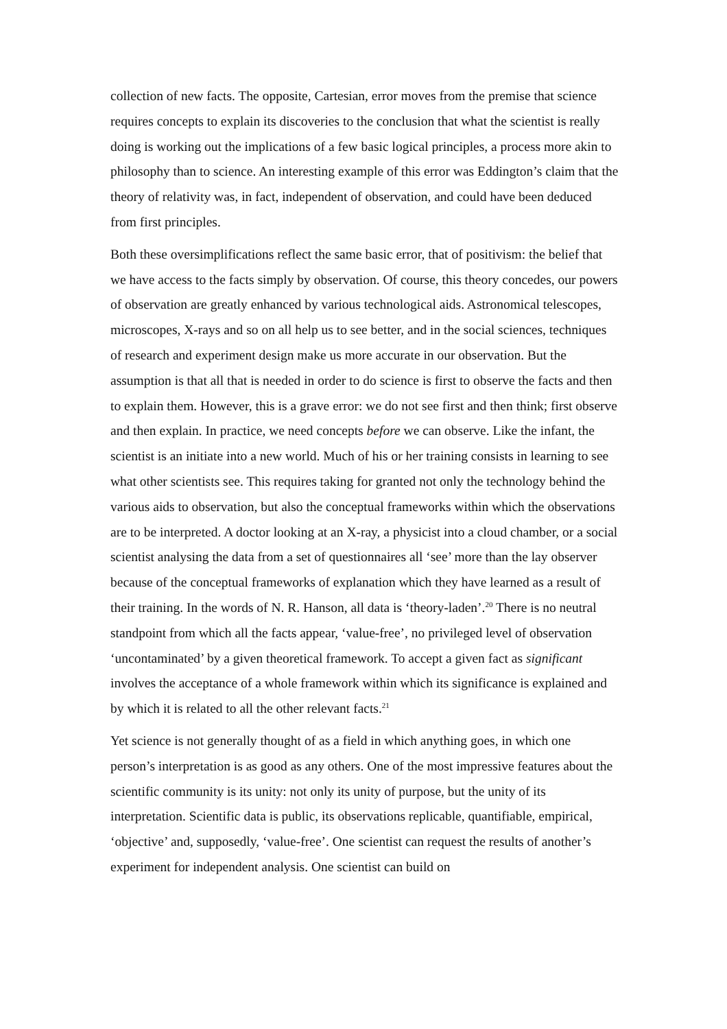collection of new facts. The opposite, Cartesian, error moves from the premise that science requires concepts to explain its discoveries to the conclusion that what the scientist is really doing is working out the implications of a few basic logical principles, a process more akin to philosophy than to science. An interesting example of this error was Eddington’s claim that the theory of relativity was, in fact, independent of observation, and could have been deduced from first principles.
Both these oversimplifications reflect the same basic error, that of positivism: the belief that we have access to the facts simply by observation. Of course, this theory concedes, our powers of observation are greatly enhanced by various technological aids. Astronomical telescopes, microscopes, X-rays and so on all help us to see better, and in the social sciences, techniques of research and experiment design make us more accurate in our observation. But the assumption is that all that is needed in order to do science is first to observe the facts and then to explain them. However, this is a grave error: we do not see first and then think; first observe and then explain. In practice, we need concepts before we can observe. Like the infant, the scientist is an initiate into a new world. Much of his or her training consists in learning to see what other scientists see. This requires taking for granted not only the technology behind the various aids to observation, but also the conceptual frameworks within which the observations are to be interpreted. A doctor looking at an X-ray, a physicist into a cloud chamber, or a social scientist analysing the data from a set of questionnaires all ‘see’ more than the lay observer because of the conceptual frameworks of explanation which they have learned as a result of their training. In the words of N. R. Hanson, all data is ‘theory-laden’.<sup>20</sup> There is no neutral standpoint from which all the facts appear, ‘value-free’, no privileged level of observation ‘uncontaminated’ by a given theoretical framework. To accept a given fact as significant involves the acceptance of a whole framework within which its significance is explained and by which it is related to all the other relevant facts.<sup>21</sup>
Yet science is not generally thought of as a field in which anything goes, in which one person’s interpretation is as good as any others. One of the most impressive features about the scientific community is its unity: not only its unity of purpose, but the unity of its interpretation. Scientific data is public, its observations replicable, quantifiable, empirical, ‘objective’ and, supposedly, ‘value-free’. One scientist can request the results of another’s experiment for independent analysis. One scientist can build on